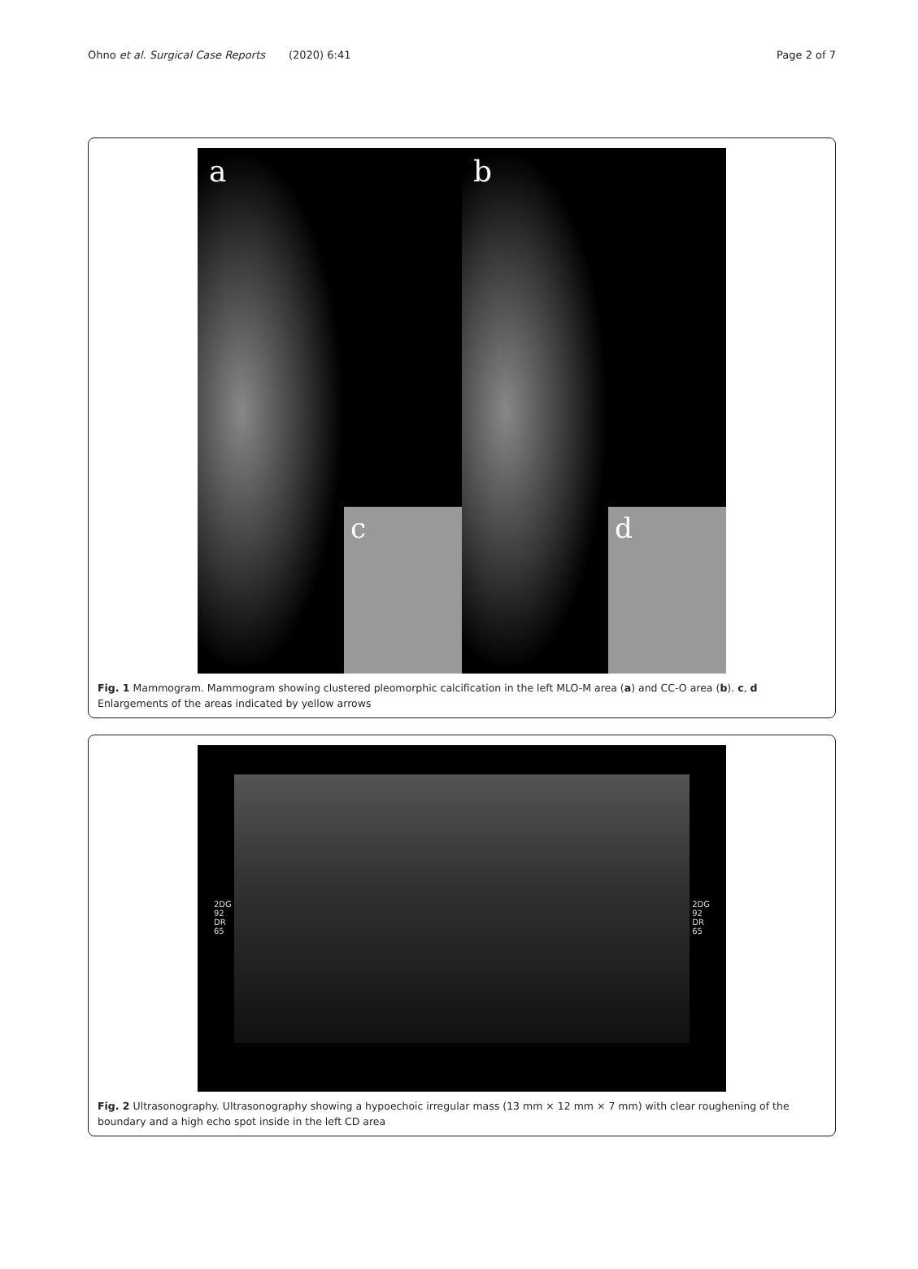Ohno et al. Surgical Case Reports (2020) 6:41 Page 2 of 7
a
c
b
d
Fig. 1 Mammogram. Mammogram showing clustered pleomorphic calcification in the left MLO-M area (a) and CC-O area (b). c, d Enlargements of the areas indicated by yellow arrows
2DG
92
DR
65
2DG
92
DR
65
Fig. 2 Ultrasonography. Ultrasonography showing a hypoechoic irregular mass (13 mm × 12 mm × 7 mm) with clear roughening of the boundary and a high echo spot inside in the left CD area